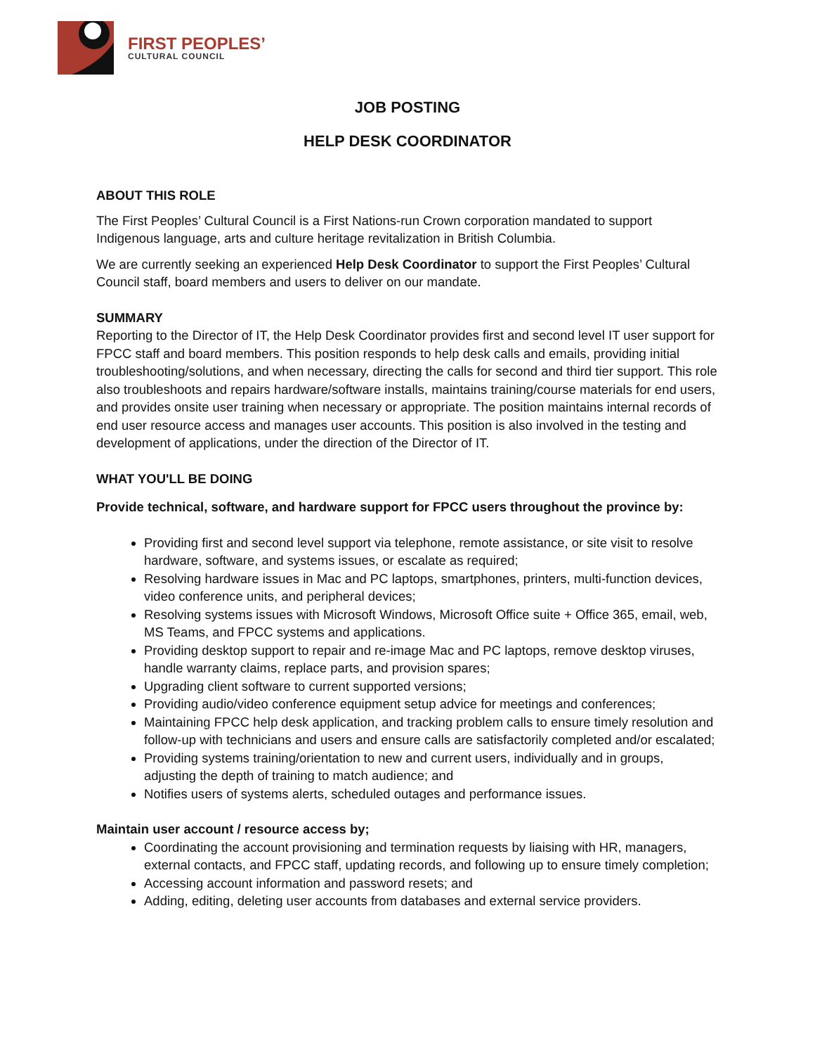FIRST PEOPLES’
CULTURAL COUNCIL
JOB POSTING
HELP DESK COORDINATOR
ABOUT THIS ROLE
The First Peoples’ Cultural Council is a First Nations-run Crown corporation mandated to support Indigenous language, arts and culture heritage revitalization in British Columbia.
We are currently seeking an experienced Help Desk Coordinator to support the First Peoples’ Cultural Council staff, board members and users to deliver on our mandate.
SUMMARY
Reporting to the Director of IT, the Help Desk Coordinator provides first and second level IT user support for FPCC staff and board members. This position responds to help desk calls and emails, providing initial troubleshooting/solutions, and when necessary, directing the calls for second and third tier support. This role also troubleshoots and repairs hardware/software installs, maintains training/course materials for end users, and provides onsite user training when necessary or appropriate. The position maintains internal records of end user resource access and manages user accounts. This position is also involved in the testing and development of applications, under the direction of the Director of IT.
WHAT YOU'LL BE DOING
Provide technical, software, and hardware support for FPCC users throughout the province by:
Providing first and second level support via telephone, remote assistance, or site visit to resolve hardware, software, and systems issues, or escalate as required;
Resolving hardware issues in Mac and PC laptops, smartphones, printers, multi-function devices, video conference units, and peripheral devices;
Resolving systems issues with Microsoft Windows, Microsoft Office suite + Office 365, email, web, MS Teams, and FPCC systems and applications.
Providing desktop support to repair and re-image Mac and PC laptops, remove desktop viruses, handle warranty claims, replace parts, and provision spares;
Upgrading client software to current supported versions;
Providing audio/video conference equipment setup advice for meetings and conferences;
Maintaining FPCC help desk application, and tracking problem calls to ensure timely resolution and follow-up with technicians and users and ensure calls are satisfactorily completed and/or escalated;
Providing systems training/orientation to new and current users, individually and in groups, adjusting the depth of training to match audience; and
Notifies users of systems alerts, scheduled outages and performance issues.
Maintain user account / resource access by;
Coordinating the account provisioning and termination requests by liaising with HR, managers, external contacts, and FPCC staff, updating records, and following up to ensure timely completion;
Accessing account information and password resets; and
Adding, editing, deleting user accounts from databases and external service providers.